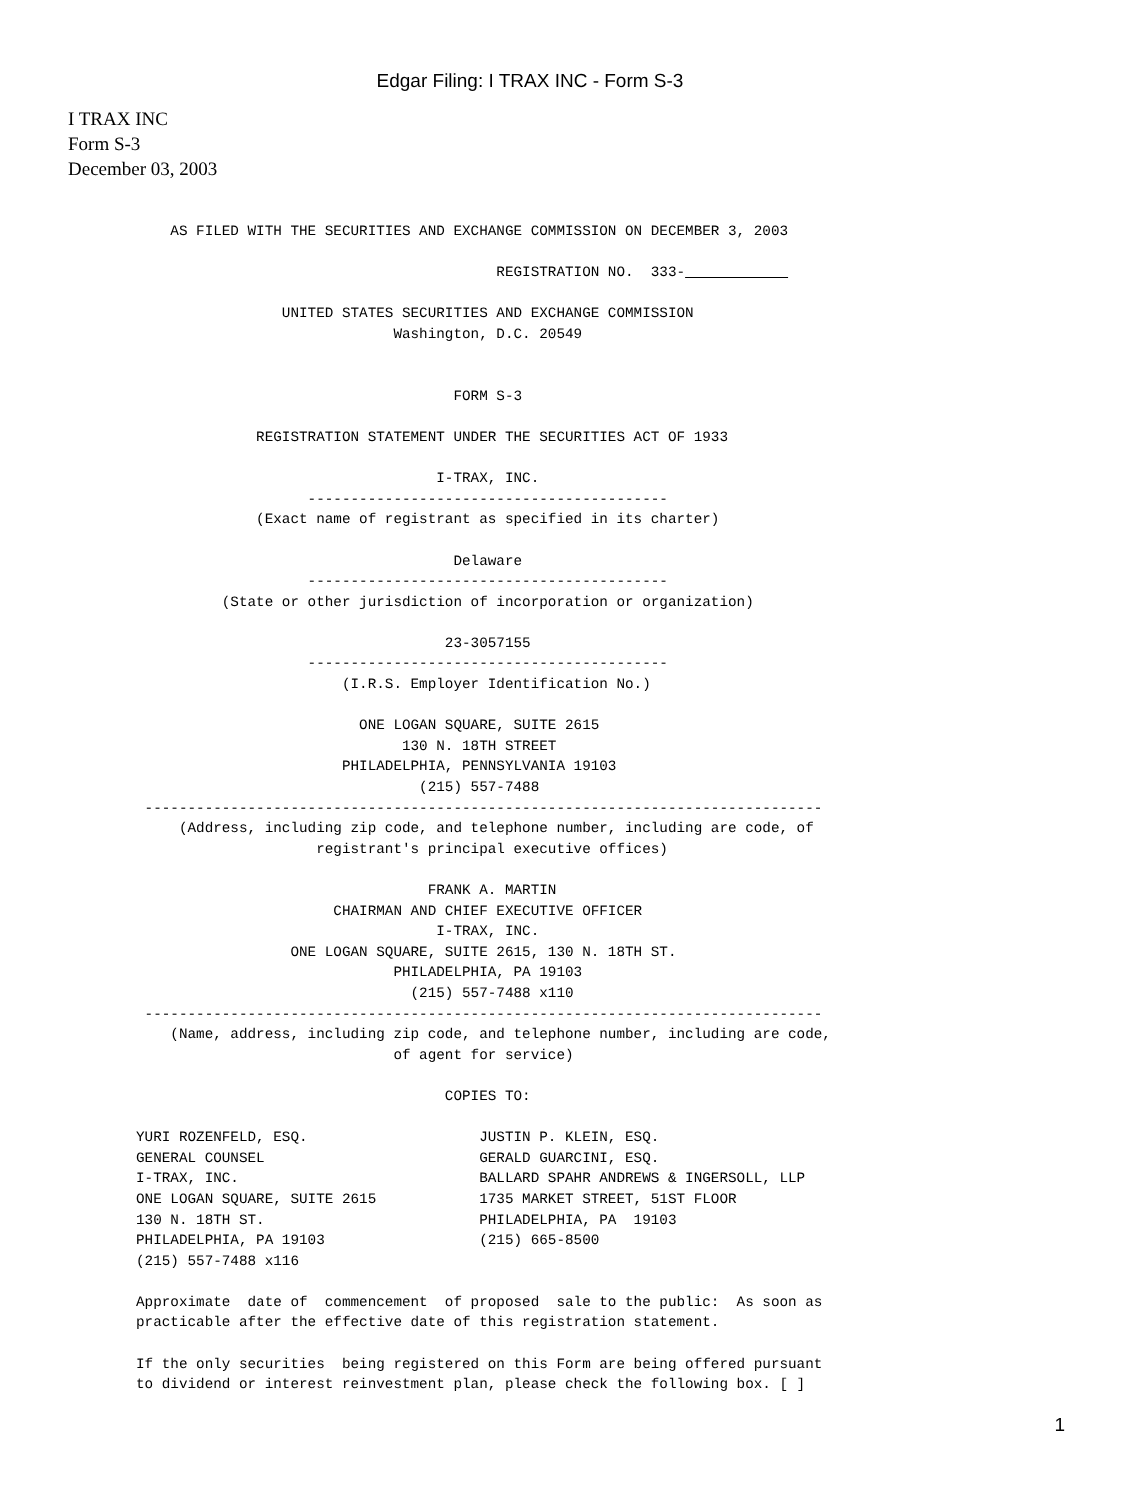Edgar Filing: I TRAX INC - Form S-3
I TRAX INC
Form S-3
December 03, 2003
    AS FILED WITH THE SECURITIES AND EXCHANGE COMMISSION ON DECEMBER 3, 2003

                                          REGISTRATION NO.  333-            

                 UNITED STATES SECURITIES AND EXCHANGE COMMISSION
                              Washington, D.C. 20549


                                     FORM S-3

              REGISTRATION STATEMENT UNDER THE SECURITIES ACT OF 1933

                                   I-TRAX, INC.
                    ------------------------------------------
              (Exact name of registrant as specified in its charter)

                                     Delaware
                    ------------------------------------------
          (State or other jurisdiction of incorporation or organization)

                                    23-3057155
                    ------------------------------------------
                        (I.R.S. Employer Identification No.)

                          ONE LOGAN SQUARE, SUITE 2615
                               130 N. 18TH STREET
                        PHILADELPHIA, PENNSYLVANIA 19103
                                 (215) 557-7488
 -------------------------------------------------------------------------------
     (Address, including zip code, and telephone number, including are code, of
                     registrant's principal executive offices)

                                  FRANK A. MARTIN
                       CHAIRMAN AND CHIEF EXECUTIVE OFFICER
                                   I-TRAX, INC.
                  ONE LOGAN SQUARE, SUITE 2615, 130 N. 18TH ST.
                              PHILADELPHIA, PA 19103
                                (215) 557-7488 x110
 -------------------------------------------------------------------------------
    (Name, address, including zip code, and telephone number, including are code,
                              of agent for service)

                                    COPIES TO:

YURI ROZENFELD, ESQ.                    JUSTIN P. KLEIN, ESQ.
GENERAL COUNSEL                         GERALD GUARCINI, ESQ.
I-TRAX, INC.                            BALLARD SPAHR ANDREWS & INGERSOLL, LLP
ONE LOGAN SQUARE, SUITE 2615            1735 MARKET STREET, 51ST FLOOR
130 N. 18TH ST.                         PHILADELPHIA, PA  19103
PHILADELPHIA, PA 19103                  (215) 665-8500
(215) 557-7488 x116

Approximate  date of  commencement  of proposed  sale to the public:  As soon as
practicable after the effective date of this registration statement.

If the only securities  being registered on this Form are being offered pursuant
to dividend or interest reinvestment plan, please check the following box. [ ]
1